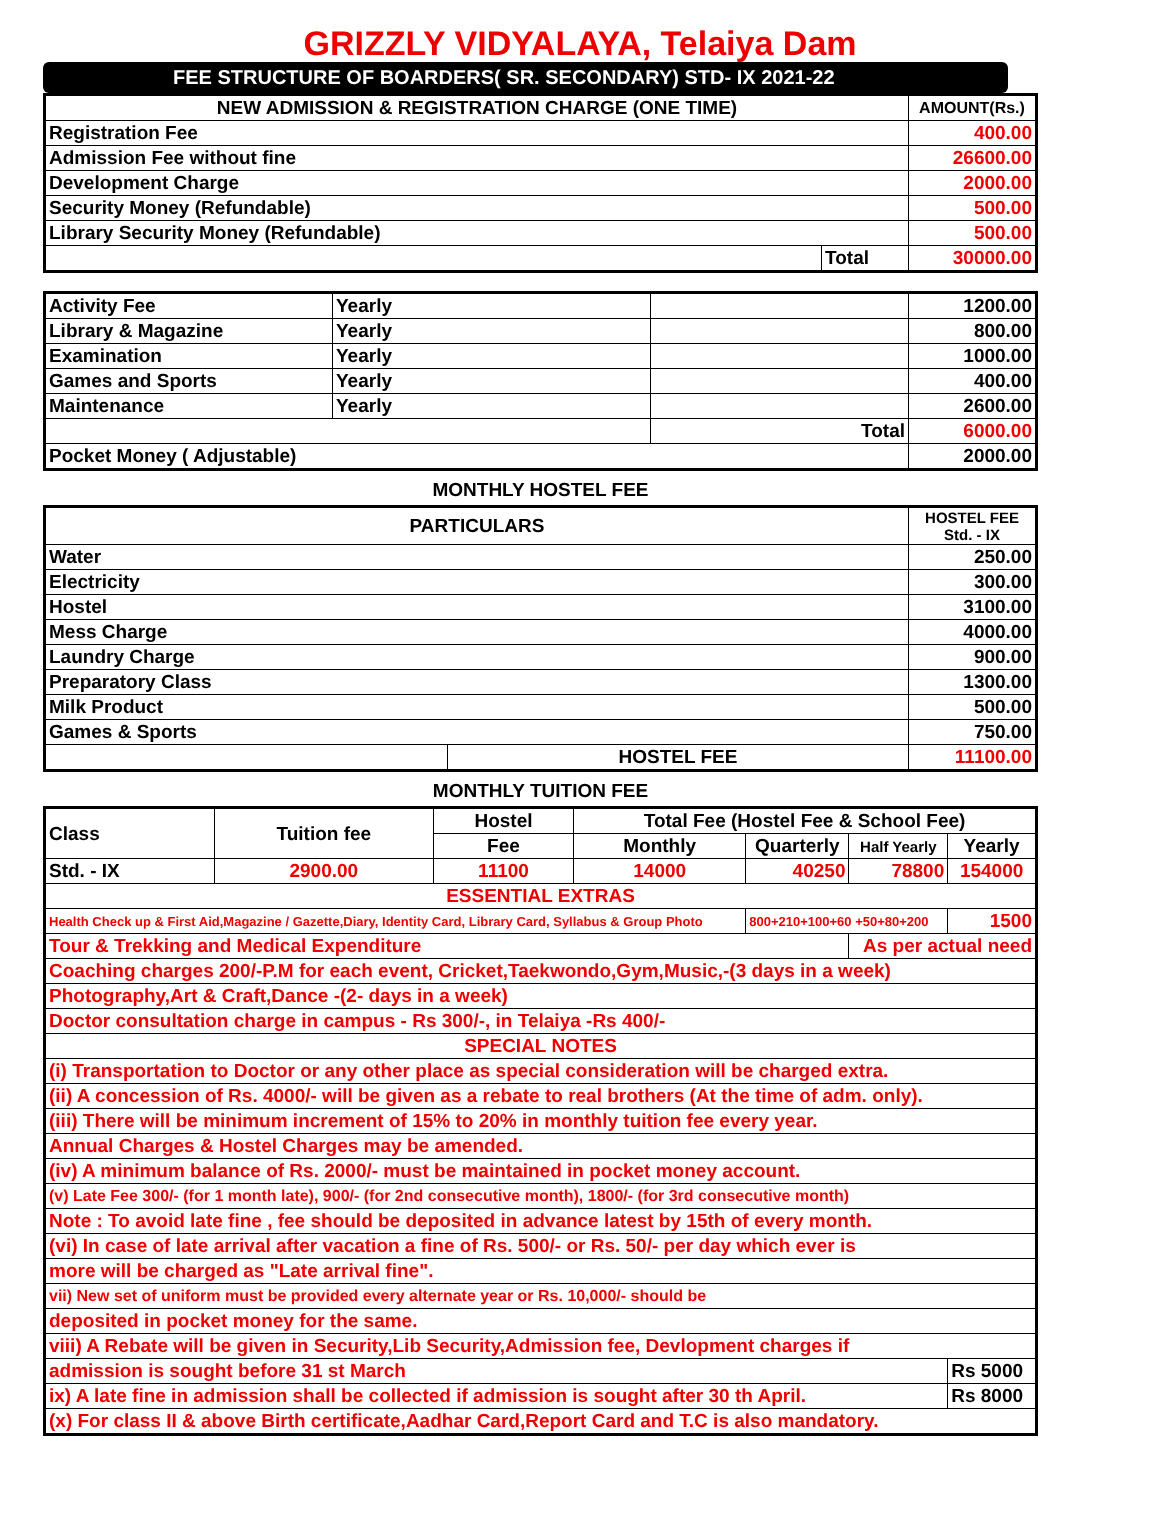GRIZZLY VIDYALAYA, Telaiya Dam
FEE STRUCTURE OF BOARDERS( SR. SECONDARY) STD- IX 2021-22
| NEW ADMISSION & REGISTRATION CHARGE (ONE TIME) | | AMOUNT(Rs.) |
| --- | --- | --- |
| Registration Fee | | 400.00 |
| Admission Fee without fine | | 26600.00 |
| Development Charge | | 2000.00 |
| Security Money (Refundable) | | 500.00 |
| Library Security Money (Refundable) | | 500.00 |
| | Total | 30000.00 |
| Activity Fee | Yearly | | 1200.00 |
| Library & Magazine | Yearly | | 800.00 |
| Examination | Yearly | | 1000.00 |
| Games and Sports | Yearly | | 400.00 |
| Maintenance | Yearly | | 2600.00 |
| | | Total | 6000.00 |
| Pocket Money ( Adjustable) | | | 2000.00 |
MONTHLY HOSTEL FEE
| PARTICULARS | | HOSTEL FEE Std. - IX |
| --- | --- | --- |
| Water | | 250.00 |
| Electricity | | 300.00 |
| Hostel | | 3100.00 |
| Mess Charge | | 4000.00 |
| Laundry Charge | | 900.00 |
| Preparatory Class | | 1300.00 |
| Milk Product | | 500.00 |
| Games & Sports | | 750.00 |
| | HOSTEL FEE | 11100.00 |
MONTHLY TUITION FEE
| Class | Tuition fee | Hostel | Total Fee (Hostel Fee & School Fee) | | | |
| --- | --- | --- | --- | --- | --- | --- |
| | | Fee | Monthly | Quarterly | Half Yearly | Yearly |
| Std. - IX | 2900.00 | 11100 | 14000 | 40250 | 78800 | 154000 |
| ESSENTIAL EXTRAS | | | | | | |
| Health Check up & First Aid,Magazine / Gazette,Diary, Identity Card, Library Card, Syllabus & Group Photo | | | | 800+210+100+60 +50+80+200 | | 1500 |
| Tour & Trekking and Medical Expenditure | | | | | As per actual need | |
| Coaching charges 200/-P.M for each event, Cricket,Taekwondo,Gym,Music,-(3 days in a week) | | | | | | |
| Photography,Art & Craft,Dance -(2- days in a week) | | | | | | |
| Doctor consultation charge in campus - Rs 300/-, in Telaiya -Rs 400/- | | | | | | |
| SPECIAL NOTES | | | | | | |
| (i) Transportation to Doctor or any other place as special consideration will be charged extra. | | | | | | |
| (ii) A concession of Rs. 4000/- will be given as a rebate to real brothers (At the time of adm. only). | | | | | | |
| (iii) There will be minimum increment of 15% to 20% in monthly tuition fee every year. | | | | | | |
| Annual Charges & Hostel Charges may be amended. | | | | | | |
| (iv) A minimum balance of Rs. 2000/- must be maintained in pocket money account. | | | | | | |
| (v) Late Fee 300/- (for 1 month late), 900/- (for 2nd consecutive month), 1800/- (for 3rd consecutive month) | | | | | | |
| Note : To avoid late fine , fee should be deposited in advance latest by 15th of every month. | | | | | | |
| (vi) In case of late arrival after vacation a fine of Rs. 500/- or Rs. 50/- per day which ever is | | | | | | |
| more will be charged as "Late arrival fine". | | | | | | |
| vii) New set of uniform must be provided every alternate year or Rs. 10,000/- should be | | | | | | |
| deposited in pocket money for the same. | | | | | | |
| viii) A Rebate will be given in Security,Lib Security,Admission fee, Devlopment charges if | | | | | | |
| admission is sought before 31 st March | | | | | | Rs 5000 |
| ix) A late fine in admission shall be collected if admission is sought after 30 th April. | | | | | | Rs 8000 |
| (x) For class II & above Birth certificate,Aadhar Card,Report Card and T.C is also mandatory. | | | | | | |